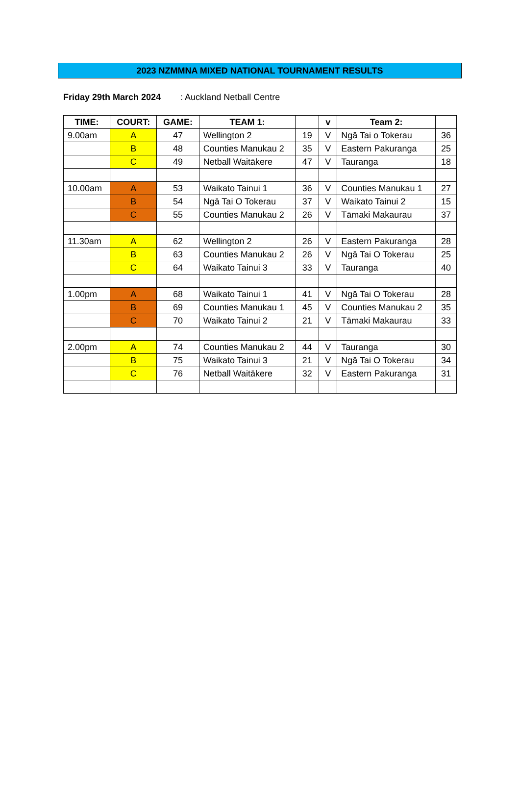2023 NZMMNA MIXED NATIONAL TOURNAMENT RESULTS
Friday 29th March 2024: Auckland Netball Centre
| TIME: | COURT: | GAME: | TEAM 1: | | v | Team 2: | |
| --- | --- | --- | --- | --- | --- | --- | --- |
| 9.00am | A | 47 | Wellington 2 | 19 | V | Ngā Tai o Tokerau | 36 |
| | B | 48 | Counties Manukau 2 | 35 | V | Eastern Pakuranga | 25 |
| | C | 49 | Netball Waitākere | 47 | V | Tauranga | 18 |
| 10.00am | A | 53 | Waikato Tainui 1 | 36 | V | Counties Manukau 1 | 27 |
| | B | 54 | Ngā Tai O Tokerau | 37 | V | Waikato Tainui 2 | 15 |
| | C | 55 | Counties Manukau 2 | 26 | V | Tāmaki Makaurau | 37 |
| 11.30am | A | 62 | Wellington 2 | 26 | V | Eastern Pakuranga | 28 |
| | B | 63 | Counties Manukau 2 | 26 | V | Ngā Tai O Tokerau | 25 |
| | C | 64 | Waikato Tainui 3 | 33 | V | Tauranga | 40 |
| 1.00pm | A | 68 | Waikato Tainui 1 | 41 | V | Ngā Tai O Tokerau | 28 |
| | B | 69 | Counties Manukau 1 | 45 | V | Counties Manukau 2 | 35 |
| | C | 70 | Waikato Tainui 2 | 21 | V | Tāmaki Makaurau | 33 |
| 2.00pm | A | 74 | Counties Manukau 2 | 44 | V | Tauranga | 30 |
| | B | 75 | Waikato Tainui 3 | 21 | V | Ngā Tai O Tokerau | 34 |
| | C | 76 | Netball Waitākere | 32 | V | Eastern Pakuranga | 31 |